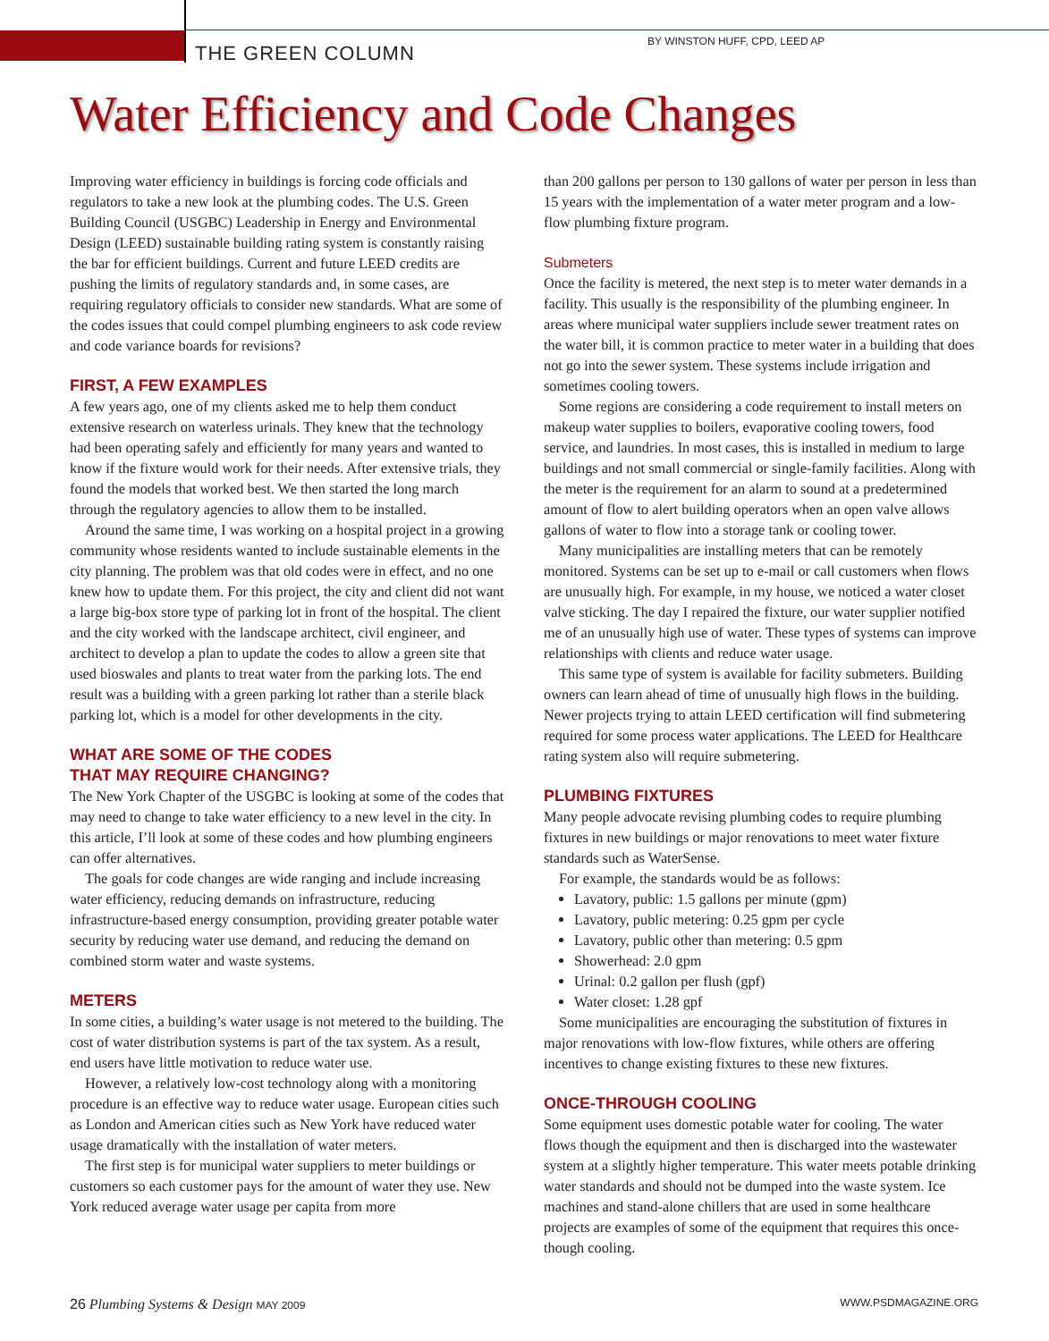THE GREEN COLUMN
BY WINSTON HUFF, CPD, LEED AP
Water Efficiency and Code Changes
Improving water efficiency in buildings is forcing code officials and regulators to take a new look at the plumbing codes. The U.S. Green Building Council (USGBC) Leadership in Energy and Environmental Design (LEED) sustainable building rating system is constantly raising the bar for efficient buildings. Current and future LEED credits are pushing the limits of regulatory standards and, in some cases, are requiring regulatory officials to consider new standards. What are some of the codes issues that could compel plumbing engineers to ask code review and code variance boards for revisions?
FIRST, A FEW EXAMPLES
A few years ago, one of my clients asked me to help them conduct extensive research on waterless urinals. They knew that the technology had been operating safely and efficiently for many years and wanted to know if the fixture would work for their needs. After extensive trials, they found the models that worked best. We then started the long march through the regulatory agencies to allow them to be installed.
Around the same time, I was working on a hospital project in a growing community whose residents wanted to include sustainable elements in the city planning. The problem was that old codes were in effect, and no one knew how to update them. For this project, the city and client did not want a large big-box store type of parking lot in front of the hospital. The client and the city worked with the landscape architect, civil engineer, and architect to develop a plan to update the codes to allow a green site that used bioswales and plants to treat water from the parking lots. The end result was a building with a green parking lot rather than a sterile black parking lot, which is a model for other developments in the city.
WHAT ARE SOME OF THE CODES
THAT MAY REQUIRE CHANGING?
The New York Chapter of the USGBC is looking at some of the codes that may need to change to take water efficiency to a new level in the city. In this article, I’ll look at some of these codes and how plumbing engineers can offer alternatives.
The goals for code changes are wide ranging and include increasing water efficiency, reducing demands on infrastructure, reducing infrastructure-based energy consumption, providing greater potable water security by reducing water use demand, and reducing the demand on combined storm water and waste systems.
METERS
In some cities, a building’s water usage is not metered to the building. The cost of water distribution systems is part of the tax system. As a result, end users have little motivation to reduce water use.
However, a relatively low-cost technology along with a monitoring procedure is an effective way to reduce water usage. European cities such as London and American cities such as New York have reduced water usage dramatically with the installation of water meters.
The first step is for municipal water suppliers to meter buildings or customers so each customer pays for the amount of water they use. New York reduced average water usage per capita from more
than 200 gallons per person to 130 gallons of water per person in less than 15 years with the implementation of a water meter program and a low-flow plumbing fixture program.
Submeters
Once the facility is metered, the next step is to meter water demands in a facility. This usually is the responsibility of the plumbing engineer. In areas where municipal water suppliers include sewer treatment rates on the water bill, it is common practice to meter water in a building that does not go into the sewer system. These systems include irrigation and sometimes cooling towers.
Some regions are considering a code requirement to install meters on makeup water supplies to boilers, evaporative cooling towers, food service, and laundries. In most cases, this is installed in medium to large buildings and not small commercial or single-family facilities. Along with the meter is the requirement for an alarm to sound at a predetermined amount of flow to alert building operators when an open valve allows gallons of water to flow into a storage tank or cooling tower.
Many municipalities are installing meters that can be remotely monitored. Systems can be set up to e-mail or call customers when flows are unusually high. For example, in my house, we noticed a water closet valve sticking. The day I repaired the fixture, our water supplier notified me of an unusually high use of water. These types of systems can improve relationships with clients and reduce water usage.
This same type of system is available for facility submeters. Building owners can learn ahead of time of unusually high flows in the building. Newer projects trying to attain LEED certification will find submetering required for some process water applications. The LEED for Healthcare rating system also will require submetering.
PLUMBING FIXTURES
Many people advocate revising plumbing codes to require plumbing fixtures in new buildings or major renovations to meet water fixture standards such as WaterSense.
For example, the standards would be as follows:
Lavatory, public: 1.5 gallons per minute (gpm)
Lavatory, public metering: 0.25 gpm per cycle
Lavatory, public other than metering: 0.5 gpm
Showerhead: 2.0 gpm
Urinal: 0.2 gallon per flush (gpf)
Water closet: 1.28 gpf
Some municipalities are encouraging the substitution of fixtures in major renovations with low-flow fixtures, while others are offering incentives to change existing fixtures to these new fixtures.
ONCE-THROUGH COOLING
Some equipment uses domestic potable water for cooling. The water flows though the equipment and then is discharged into the wastewater system at a slightly higher temperature. This water meets potable drinking water standards and should not be dumped into the waste system. Ice machines and stand-alone chillers that are used in some healthcare projects are examples of some of the equipment that requires this once-though cooling.
26 Plumbing Systems & Design MAY 2009 WWW.PSDMAGAZINE.ORG